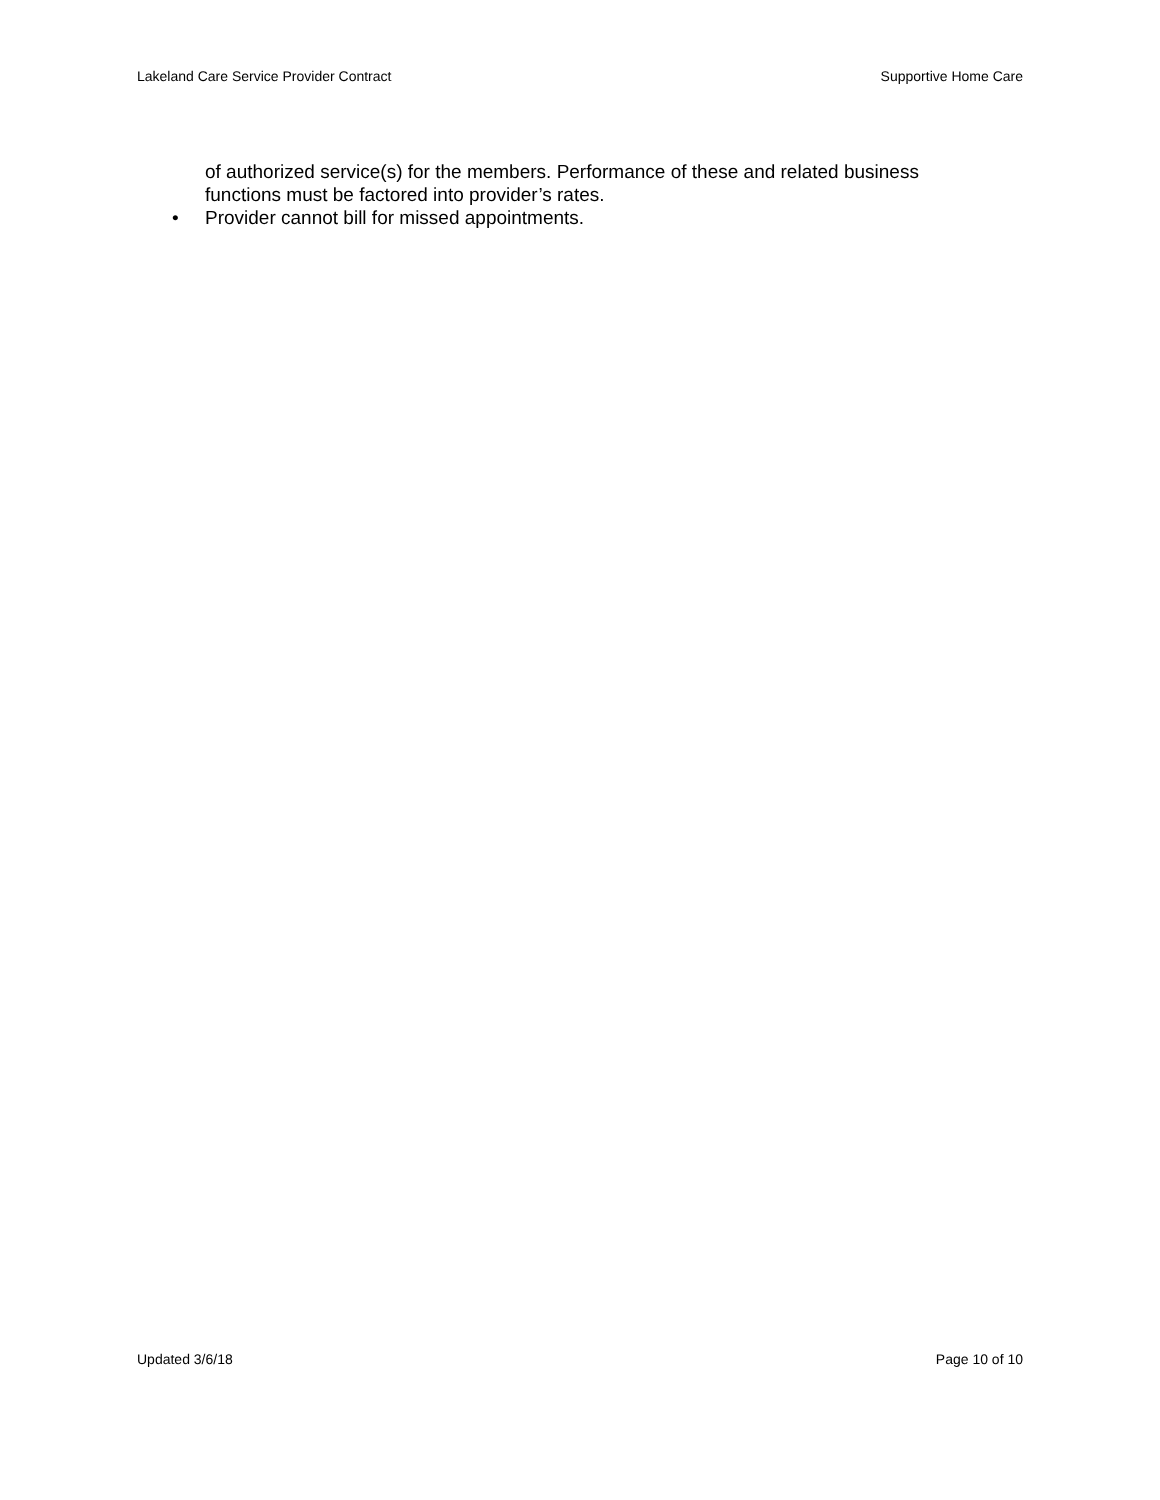Lakeland Care Service Provider Contract
Supportive Home Care
of authorized service(s) for the members. Performance of these and related business functions must be factored into provider’s rates.
• Provider cannot bill for missed appointments.
Updated 3/6/18 Page 10 of 10